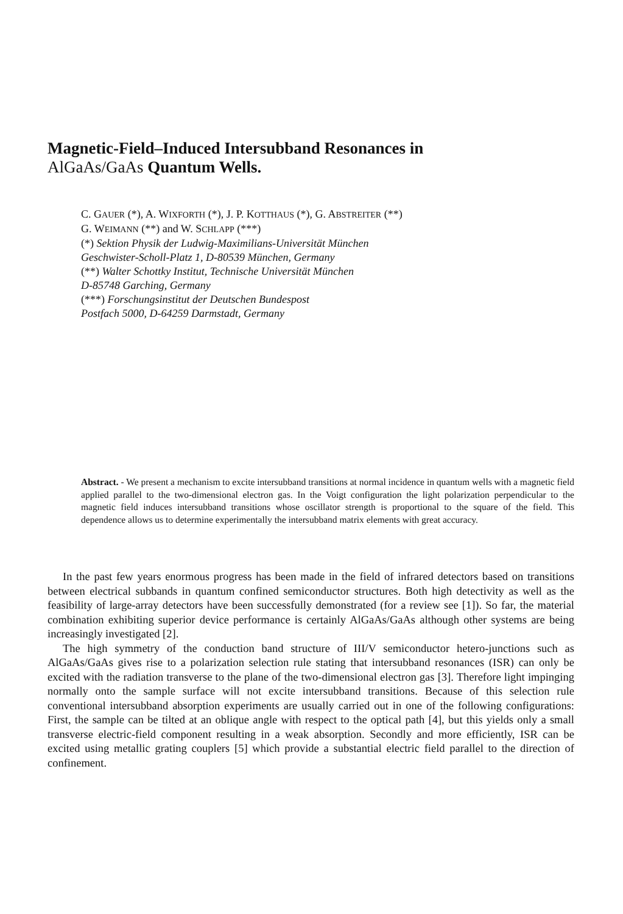Magnetic-Field–Induced Intersubband Resonances in
AlGaAs/GaAs Quantum Wells.
C. GAUER (*), A. WIXFORTH (*), J. P. KOTTHAUS (*), G. ABSTREITER (**)
G. WEIMANN (**) and W. SCHLAPP (***)
(*) Sektion Physik der Ludwig-Maximilians-Universität München
Geschwister-Scholl-Platz 1, D-80539 München, Germany
(**) Walter Schottky Institut, Technische Universität München
D-85748 Garching, Germany
(***) Forschungsinstitut der Deutschen Bundespost
Postfach 5000, D-64259 Darmstadt, Germany
Abstract. - We present a mechanism to excite intersubband transitions at normal incidence in quantum wells with a magnetic field applied parallel to the two-dimensional electron gas. In the Voigt configuration the light polarization perpendicular to the magnetic field induces intersubband transitions whose oscillator strength is proportional to the square of the field. This dependence allows us to determine experimentally the intersubband matrix elements with great accuracy.
In the past few years enormous progress has been made in the field of infrared detectors based on transitions between electrical subbands in quantum confined semiconductor structures. Both high detectivity as well as the feasibility of large-array detectors have been successfully demonstrated (for a review see [1]). So far, the material combination exhibiting superior device performance is certainly AlGaAs/GaAs although other systems are being increasingly investigated [2].
The high symmetry of the conduction band structure of III/V semiconductor hetero-junctions such as AlGaAs/GaAs gives rise to a polarization selection rule stating that intersubband resonances (ISR) can only be excited with the radiation transverse to the plane of the two-dimensional electron gas [3]. Therefore light impinging normally onto the sample surface will not excite intersubband transitions. Because of this selection rule conventional intersubband absorption experiments are usually carried out in one of the following configurations: First, the sample can be tilted at an oblique angle with respect to the optical path [4], but this yields only a small transverse electric-field component resulting in a weak absorption. Secondly and more efficiently, ISR can be excited using metallic grating couplers [5] which provide a substantial electric field parallel to the direction of confinement.